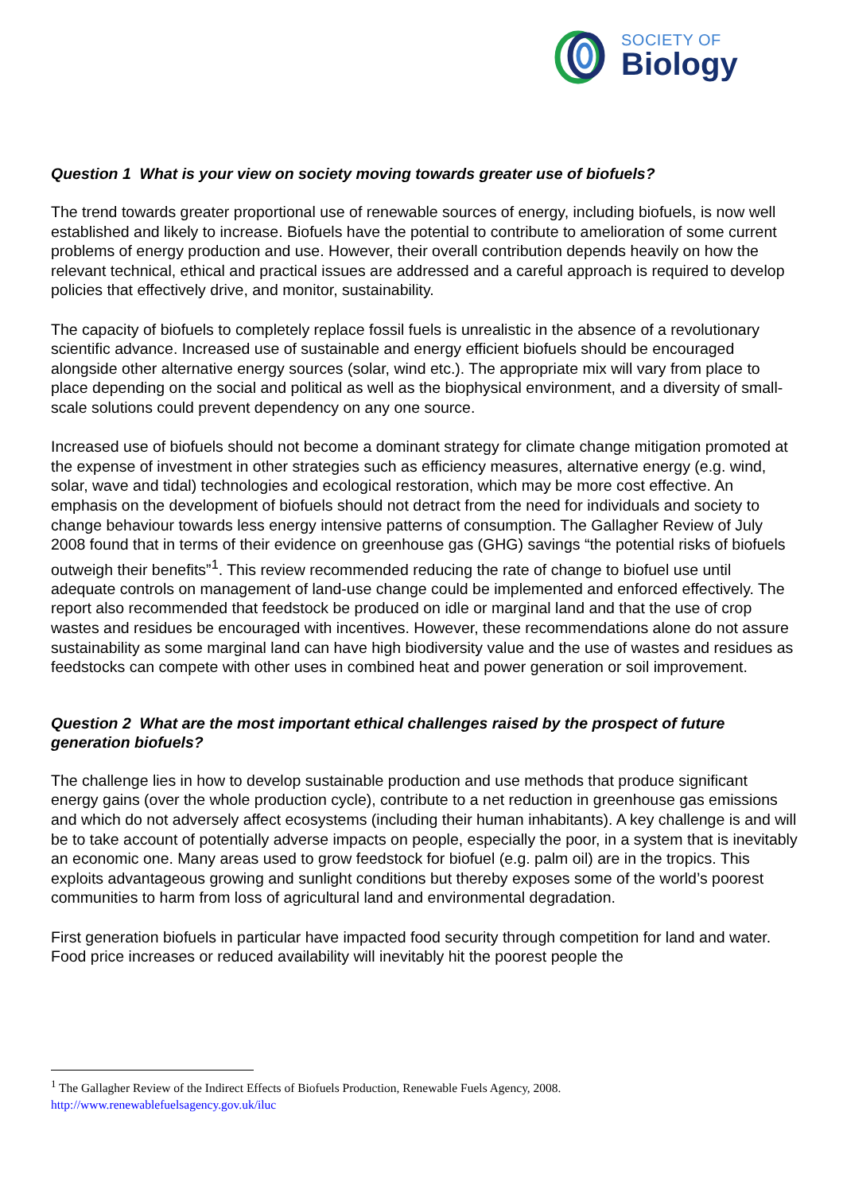SOCIETY OF
Biology
Question 1 What is your view on society moving towards greater use of biofuels?
The trend towards greater proportional use of renewable sources of energy, including biofuels, is now well established and likely to increase. Biofuels have the potential to contribute to amelioration of some current problems of energy production and use. However, their overall contribution depends heavily on how the relevant technical, ethical and practical issues are addressed and a careful approach is required to develop policies that effectively drive, and monitor, sustainability.
The capacity of biofuels to completely replace fossil fuels is unrealistic in the absence of a revolutionary scientific advance. Increased use of sustainable and energy efficient biofuels should be encouraged alongside other alternative energy sources (solar, wind etc.). The appropriate mix will vary from place to place depending on the social and political as well as the biophysical environment, and a diversity of small-scale solutions could prevent dependency on any one source.
Increased use of biofuels should not become a dominant strategy for climate change mitigation promoted at the expense of investment in other strategies such as efficiency measures, alternative energy (e.g. wind, solar, wave and tidal) technologies and ecological restoration, which may be more cost effective. An emphasis on the development of biofuels should not detract from the need for individuals and society to change behaviour towards less energy intensive patterns of consumption. The Gallagher Review of July 2008 found that in terms of their evidence on greenhouse gas (GHG) savings “the potential risks of biofuels outweigh their benefits”<sup>1</sup>. This review recommended reducing the rate of change to biofuel use until adequate controls on management of land-use change could be implemented and enforced effectively. The report also recommended that feedstock be produced on idle or marginal land and that the use of crop wastes and residues be encouraged with incentives. However, these recommendations alone do not assure sustainability as some marginal land can have high biodiversity value and the use of wastes and residues as feedstocks can compete with other uses in combined heat and power generation or soil improvement.
Question 2 What are the most important ethical challenges raised by the prospect of future generation biofuels?
The challenge lies in how to develop sustainable production and use methods that produce significant energy gains (over the whole production cycle), contribute to a net reduction in greenhouse gas emissions and which do not adversely affect ecosystems (including their human inhabitants). A key challenge is and will be to take account of potentially adverse impacts on people, especially the poor, in a system that is inevitably an economic one. Many areas used to grow feedstock for biofuel (e.g. palm oil) are in the tropics. This exploits advantageous growing and sunlight conditions but thereby exposes some of the world’s poorest communities to harm from loss of agricultural land and environmental degradation.
First generation biofuels in particular have impacted food security through competition for land and water. Food price increases or reduced availability will inevitably hit the poorest people the
<sup>1</sup> The Gallagher Review of the Indirect Effects of Biofuels Production, Renewable Fuels Agency, 2008.
http://www.renewablefuelsagency.gov.uk/iluc